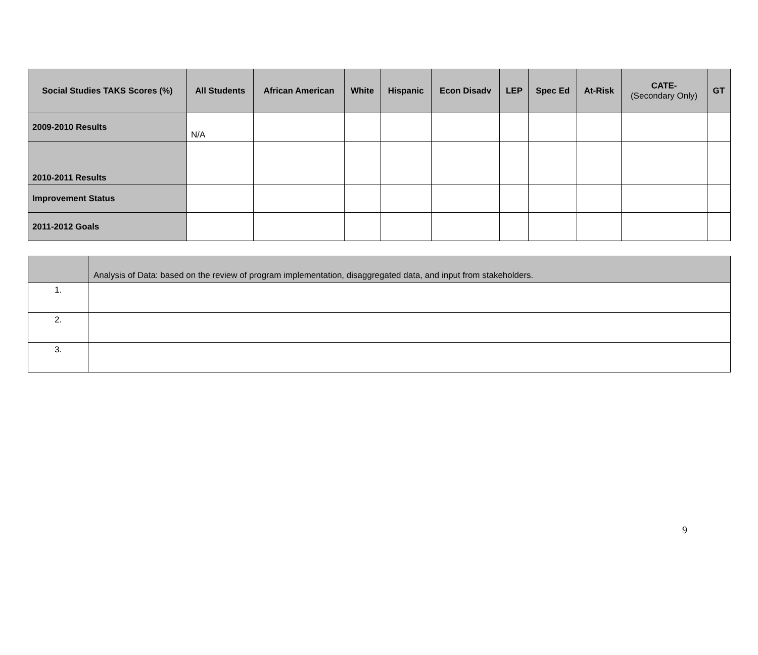| Social Studies TAKS Scores (%) | All Students | African American | White | Hispanic | Econ Disadv | LEP | Spec Ed | At-Risk | CATE- (Secondary Only) | GT |
| --- | --- | --- | --- | --- | --- | --- | --- | --- | --- | --- |
| 2009-2010 Results | N/A | | | | | | | | | |
| 2010-2011 Results | | | | | | | | | | |
| Improvement Status | | | | | | | | | | |
| 2011-2012 Goals | | | | | | | | | | |
| | Analysis of Data: based on the review of program implementation, disaggregated data, and input from stakeholders. |
| 1. | |
| 2. | |
| 3. | |
9